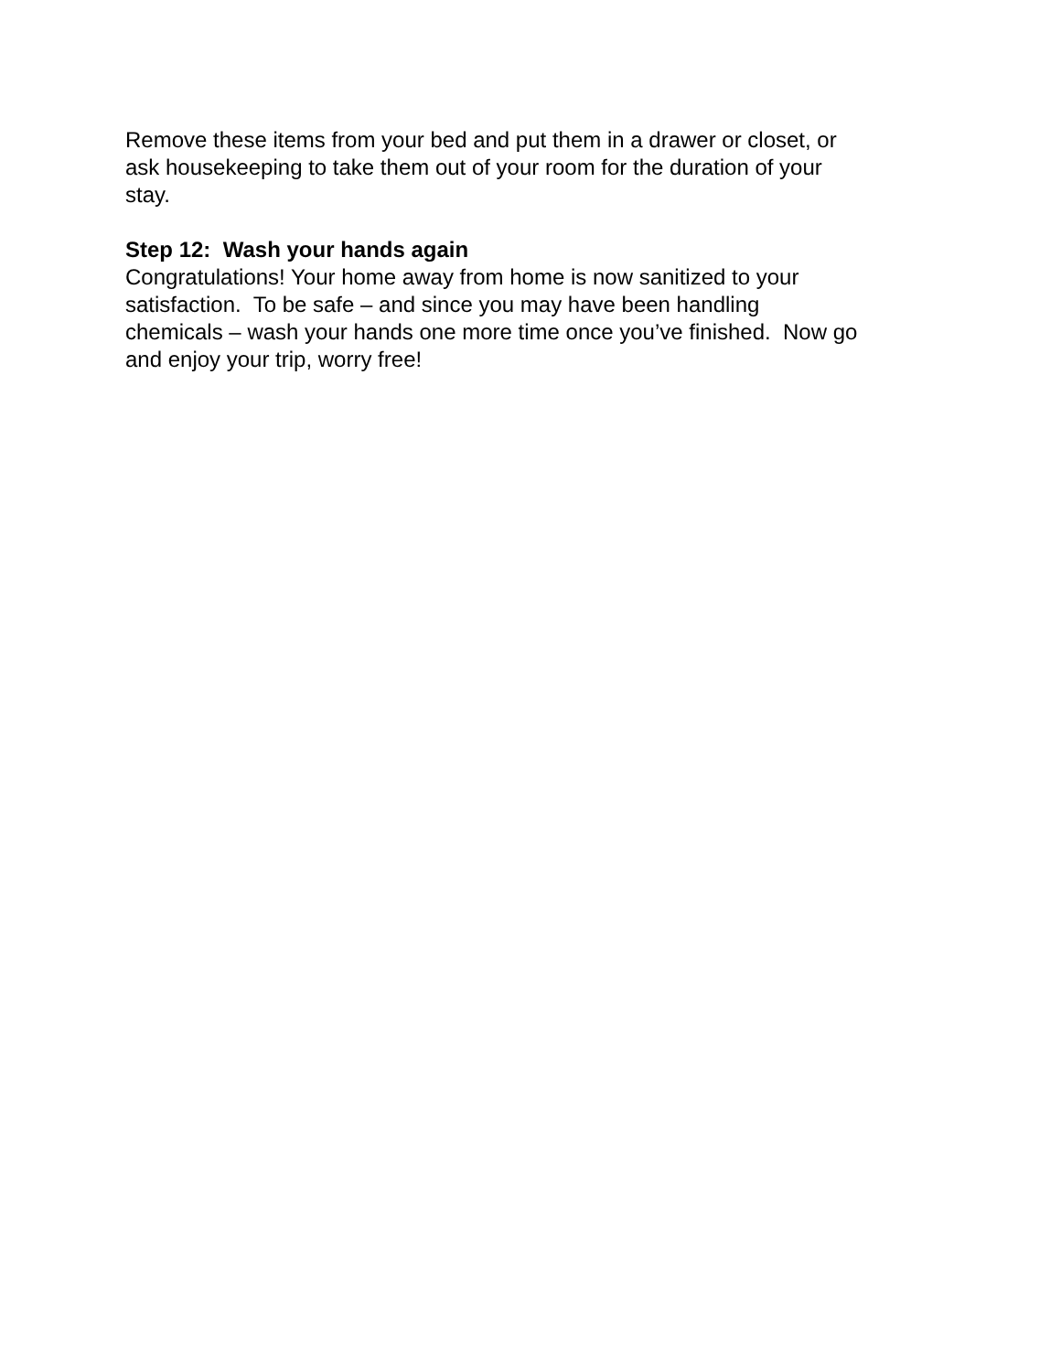Remove these items from your bed and put them in a drawer or closet, or
ask housekeeping to take them out of your room for the duration of your
stay.
Step 12: Wash your hands again
Congratulations! Your home away from home is now sanitized to your
satisfaction. To be safe – and since you may have been handling
chemicals – wash your hands one more time once you’ve finished. Now go
and enjoy your trip, worry free!